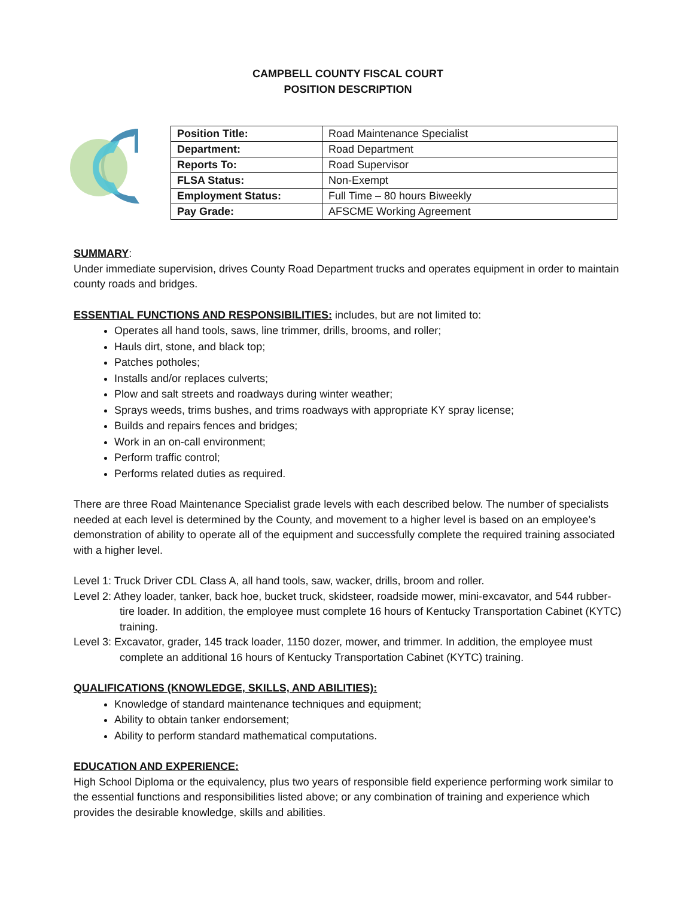CAMPBELL COUNTY FISCAL COURT
POSITION DESCRIPTION
| Position Title: | Road Maintenance Specialist |
| Department: | Road Department |
| Reports To: | Road Supervisor |
| FLSA Status: | Non-Exempt |
| Employment Status: | Full Time – 80 hours Biweekly |
| Pay Grade: | AFSCME Working Agreement |
SUMMARY:
Under immediate supervision, drives County Road Department trucks and operates equipment in order to maintain county roads and bridges.
ESSENTIAL FUNCTIONS AND RESPONSIBILITIES: includes, but are not limited to:
Operates all hand tools, saws, line trimmer, drills, brooms, and roller;
Hauls dirt, stone, and black top;
Patches potholes;
Installs and/or replaces culverts;
Plow and salt streets and roadways during winter weather;
Sprays weeds, trims bushes, and trims roadways with appropriate KY spray license;
Builds and repairs fences and bridges;
Work in an on-call environment;
Perform traffic control;
Performs related duties as required.
There are three Road Maintenance Specialist grade levels with each described below. The number of specialists needed at each level is determined by the County, and movement to a higher level is based on an employee’s demonstration of ability to operate all of the equipment and successfully complete the required training associated with a higher level.
Level 1: Truck Driver CDL Class A, all hand tools, saw, wacker, drills, broom and roller.
Level 2: Athey loader, tanker, back hoe, bucket truck, skidsteer, roadside mower, mini-excavator, and 544 rubber-tire loader. In addition, the employee must complete 16 hours of Kentucky Transportation Cabinet (KYTC) training.
Level 3: Excavator, grader, 145 track loader, 1150 dozer, mower, and trimmer. In addition, the employee must complete an additional 16 hours of Kentucky Transportation Cabinet (KYTC) training.
QUALIFICATIONS (KNOWLEDGE, SKILLS, AND ABILITIES):
Knowledge of standard maintenance techniques and equipment;
Ability to obtain tanker endorsement;
Ability to perform standard mathematical computations.
EDUCATION AND EXPERIENCE:
High School Diploma or the equivalency, plus two years of responsible field experience performing work similar to the essential functions and responsibilities listed above; or any combination of training and experience which provides the desirable knowledge, skills and abilities.